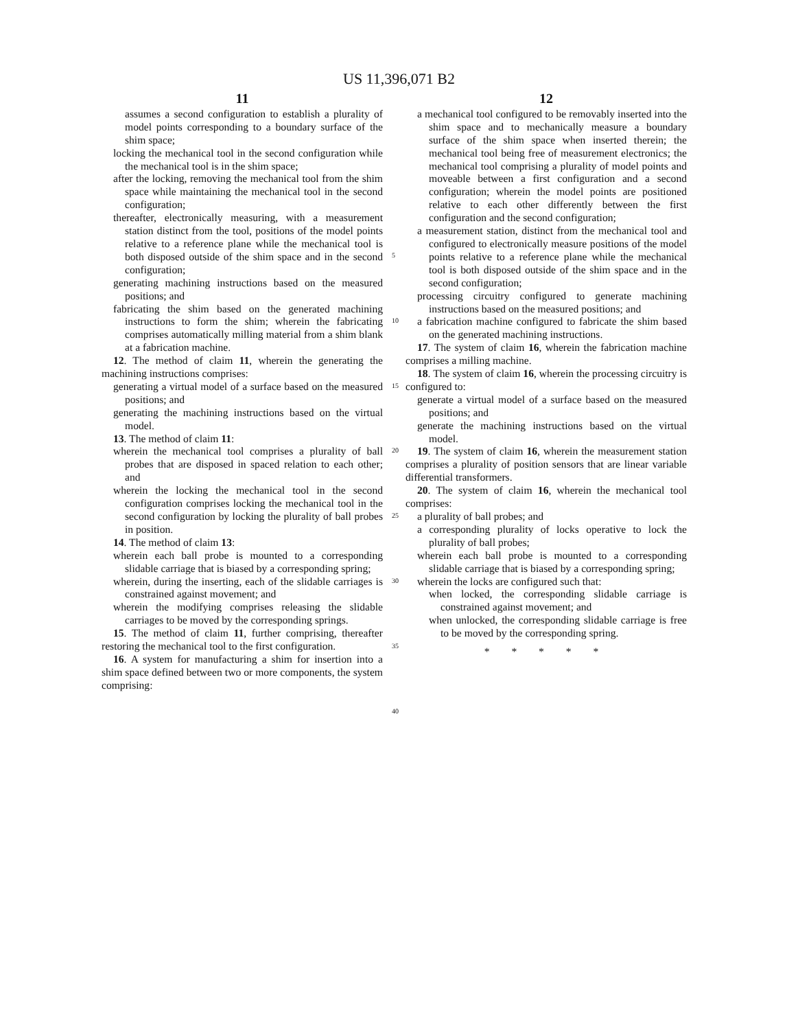US 11,396,071 B2
11
assumes a second configuration to establish a plurality of model points corresponding to a boundary surface of the shim space;
locking the mechanical tool in the second configuration while the mechanical tool is in the shim space;
after the locking, removing the mechanical tool from the shim space while maintaining the mechanical tool in the second configuration;
thereafter, electronically measuring, with a measurement station distinct from the tool, positions of the model points relative to a reference plane while the mechanical tool is both disposed outside of the shim space and in the second configuration;
generating machining instructions based on the measured positions; and
fabricating the shim based on the generated machining instructions to form the shim; wherein the fabricating comprises automatically milling material from a shim blank at a fabrication machine.
12. The method of claim 11, wherein the generating the machining instructions comprises:
generating a virtual model of a surface based on the measured positions; and
generating the machining instructions based on the virtual model.
13. The method of claim 11:
wherein the mechanical tool comprises a plurality of ball probes that are disposed in spaced relation to each other; and
wherein the locking the mechanical tool in the second configuration comprises locking the mechanical tool in the second configuration by locking the plurality of ball probes in position.
14. The method of claim 13:
wherein each ball probe is mounted to a corresponding slidable carriage that is biased by a corresponding spring;
wherein, during the inserting, each of the slidable carriages is constrained against movement; and
wherein the modifying comprises releasing the slidable carriages to be moved by the corresponding springs.
15. The method of claim 11, further comprising, thereafter restoring the mechanical tool to the first configuration.
16. A system for manufacturing a shim for insertion into a shim space defined between two or more components, the system comprising:
5
10
15
20
25
30
35
40
12
a mechanical tool configured to be removably inserted into the shim space and to mechanically measure a boundary surface of the shim space when inserted therein; the mechanical tool being free of measurement electronics; the mechanical tool comprising a plurality of model points and moveable between a first configuration and a second configuration; wherein the model points are positioned relative to each other differently between the first configuration and the second configuration;
a measurement station, distinct from the mechanical tool and configured to electronically measure positions of the model points relative to a reference plane while the mechanical tool is both disposed outside of the shim space and in the second configuration;
processing circuitry configured to generate machining instructions based on the measured positions; and
a fabrication machine configured to fabricate the shim based on the generated machining instructions.
17. The system of claim 16, wherein the fabrication machine comprises a milling machine.
18. The system of claim 16, wherein the processing circuitry is configured to:
generate a virtual model of a surface based on the measured positions; and
generate the machining instructions based on the virtual model.
19. The system of claim 16, wherein the measurement station comprises a plurality of position sensors that are linear variable differential transformers.
20. The system of claim 16, wherein the mechanical tool comprises:
a plurality of ball probes; and
a corresponding plurality of locks operative to lock the plurality of ball probes;
wherein each ball probe is mounted to a corresponding slidable carriage that is biased by a corresponding spring;
wherein the locks are configured such that:
when locked, the corresponding slidable carriage is constrained against movement; and
when unlocked, the corresponding slidable carriage is free to be moved by the corresponding spring.
* * * * *